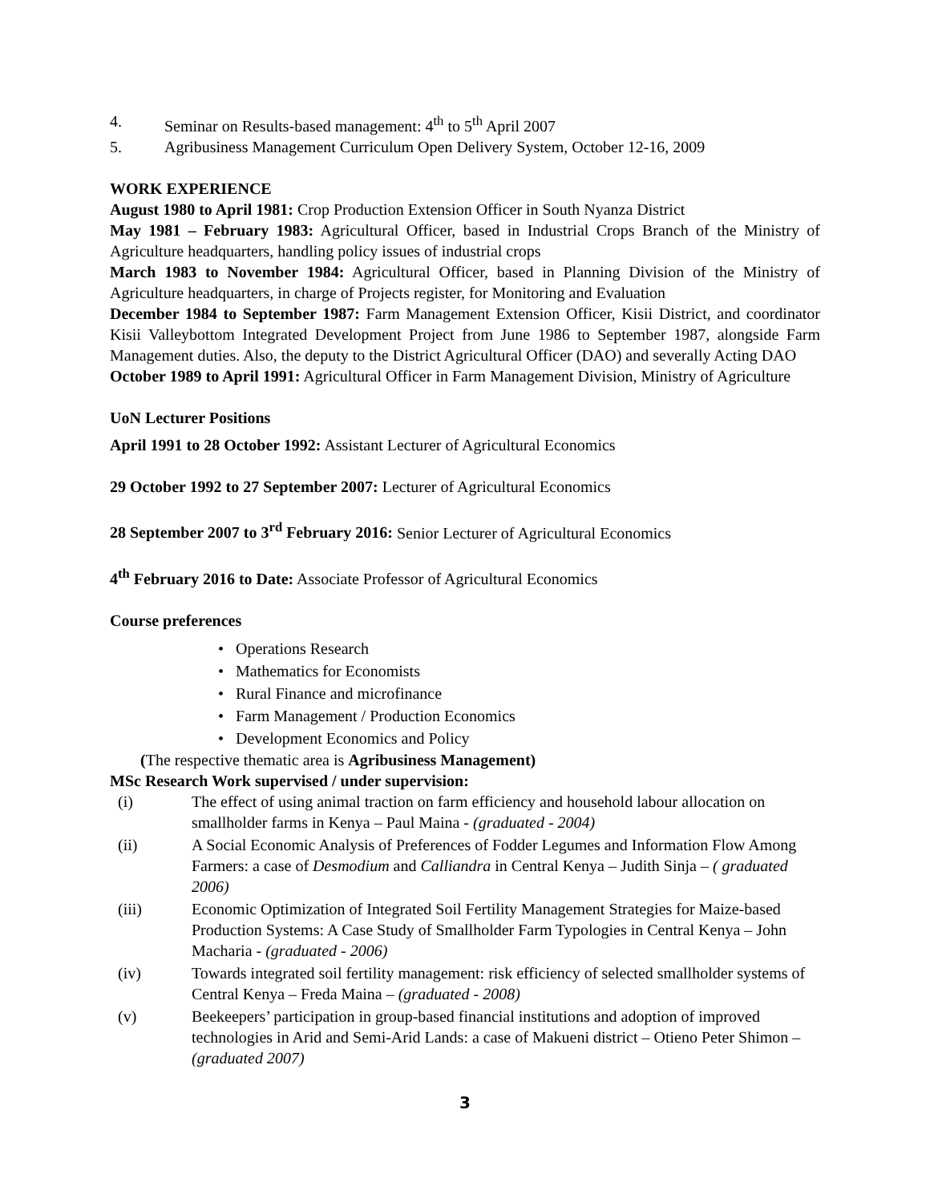4. Seminar on Results-based management: 4<sup>th</sup> to 5<sup>th</sup> April 2007
5. Agribusiness Management Curriculum Open Delivery System, October 12-16, 2009
WORK EXPERIENCE
August 1980 to April 1981: Crop Production Extension Officer in South Nyanza District
May 1981 – February 1983: Agricultural Officer, based in Industrial Crops Branch of the Ministry of Agriculture headquarters, handling policy issues of industrial crops
March 1983 to November 1984: Agricultural Officer, based in Planning Division of the Ministry of Agriculture headquarters, in charge of Projects register, for Monitoring and Evaluation
December 1984 to September 1987: Farm Management Extension Officer, Kisii District, and coordinator Kisii Valleybottom Integrated Development Project from June 1986 to September 1987, alongside Farm Management duties. Also, the deputy to the District Agricultural Officer (DAO) and severally Acting DAO
October 1989 to April 1991: Agricultural Officer in Farm Management Division, Ministry of Agriculture
UoN Lecturer Positions
April 1991 to 28 October 1992: Assistant Lecturer of Agricultural Economics
29 October 1992 to 27 September 2007: Lecturer of Agricultural Economics
28 September 2007 to 3<sup>rd</sup> February 2016: Senior Lecturer of Agricultural Economics
4<sup>th</sup> February 2016 to Date: Associate Professor of Agricultural Economics
Course preferences
• Operations Research
• Mathematics for Economists
• Rural Finance and microfinance
• Farm Management / Production Economics
• Development Economics and Policy
(The respective thematic area is Agribusiness Management)
MSc Research Work supervised / under supervision:
(i) The effect of using animal traction on farm efficiency and household labour allocation on smallholder farms in Kenya – Paul Maina - (graduated - 2004)
(ii) A Social Economic Analysis of Preferences of Fodder Legumes and Information Flow Among Farmers: a case of Desmodium and Calliandra in Central Kenya – Judith Sinja – ( graduated 2006)
(iii) Economic Optimization of Integrated Soil Fertility Management Strategies for Maize-based Production Systems: A Case Study of Smallholder Farm Typologies in Central Kenya – John Macharia - (graduated - 2006)
(iv) Towards integrated soil fertility management: risk efficiency of selected smallholder systems of Central Kenya – Freda Maina – (graduated - 2008)
(v) Beekeepers’ participation in group-based financial institutions and adoption of improved technologies in Arid and Semi-Arid Lands: a case of Makueni district – Otieno Peter Shimon – (graduated 2007)
3